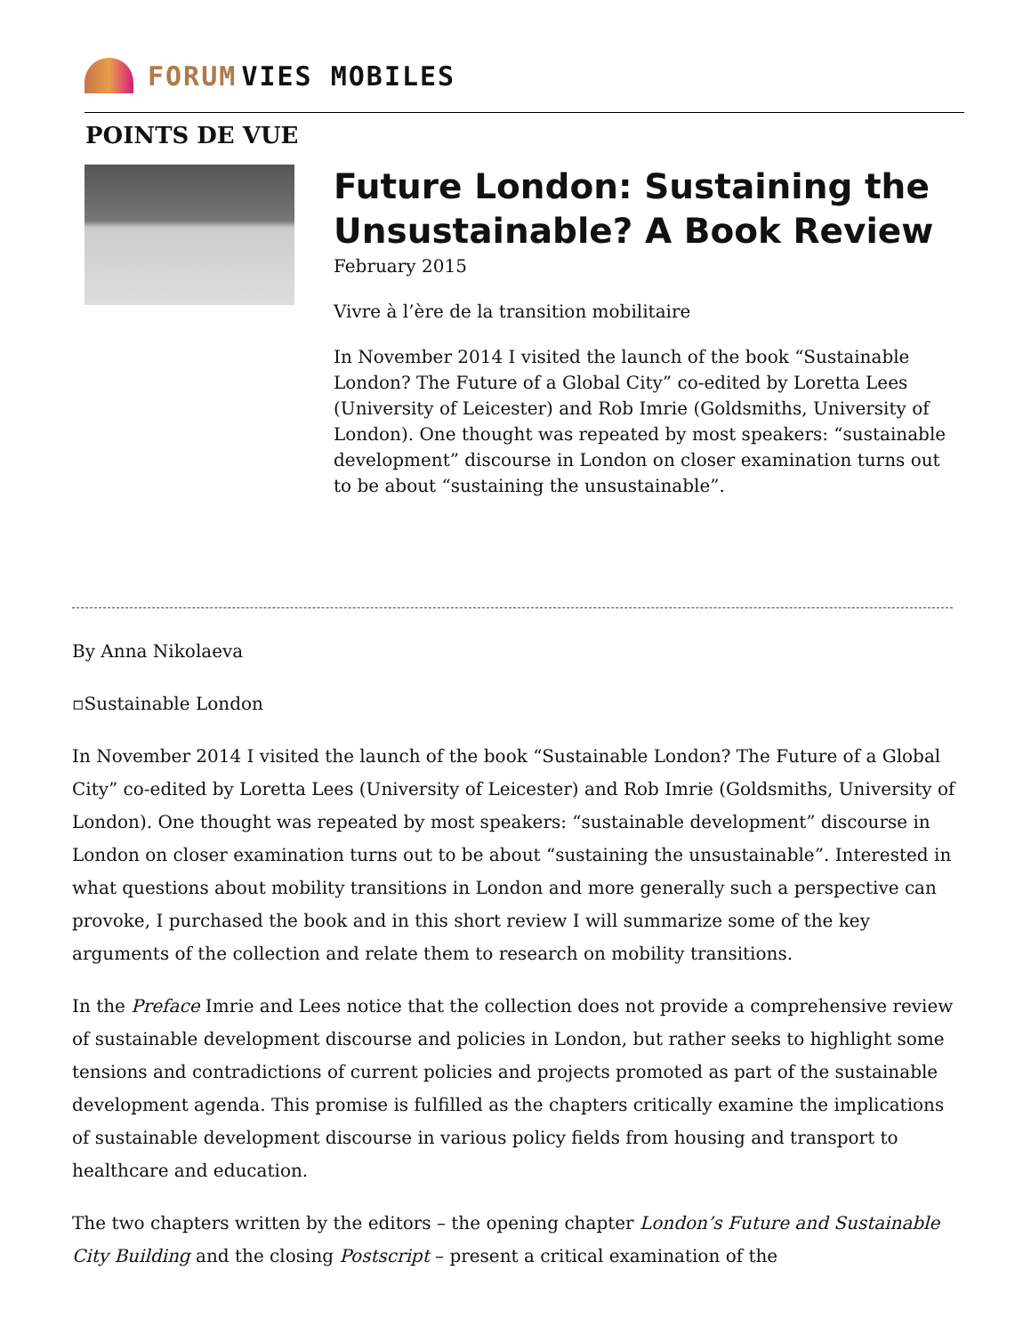FORUM VIES MOBILES
POINTS DE VUE
Future London: Sustaining the Unsustainable? A Book Review
February 2015
Vivre à l’ère de la transition mobilitaire
In November 2014 I visited the launch of the book “Sustainable London? The Future of a Global City” co-edited by Loretta Lees (University of Leicester) and Rob Imrie (Goldsmiths, University of London). One thought was repeated by most speakers: “sustainable development” discourse in London on closer examination turns out to be about “sustaining the unsustainable”.
By Anna Nikolaeva
▫Sustainable London
In November 2014 I visited the launch of the book “Sustainable London? The Future of a Global City” co-edited by Loretta Lees (University of Leicester) and Rob Imrie (Goldsmiths, University of London). One thought was repeated by most speakers: “sustainable development” discourse in London on closer examination turns out to be about “sustaining the unsustainable”. Interested in what questions about mobility transitions in London and more generally such a perspective can provoke, I purchased the book and in this short review I will summarize some of the key arguments of the collection and relate them to research on mobility transitions.
In the Preface Imrie and Lees notice that the collection does not provide a comprehensive review of sustainable development discourse and policies in London, but rather seeks to highlight some tensions and contradictions of current policies and projects promoted as part of the sustainable development agenda. This promise is fulfilled as the chapters critically examine the implications of sustainable development discourse in various policy fields from housing and transport to healthcare and education.
The two chapters written by the editors – the opening chapter London’s Future and Sustainable City Building and the closing Postscript – present a critical examination of the